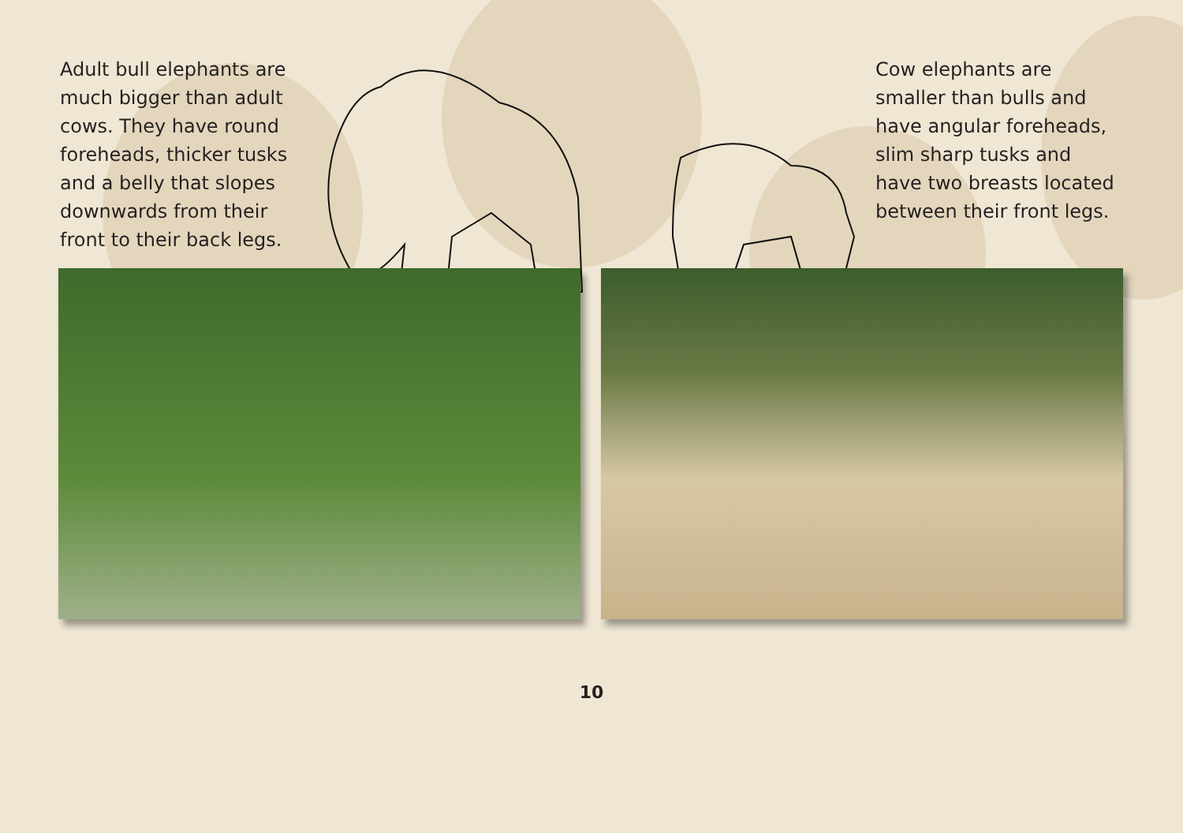Adult bull elephants are much bigger than adult cows. They have round foreheads, thicker tusks and a belly that slopes downwards from their front to their back legs.
Cow elephants are smaller than bulls and have angular foreheads, slim sharp tusks and have two breasts located between their front legs.
10